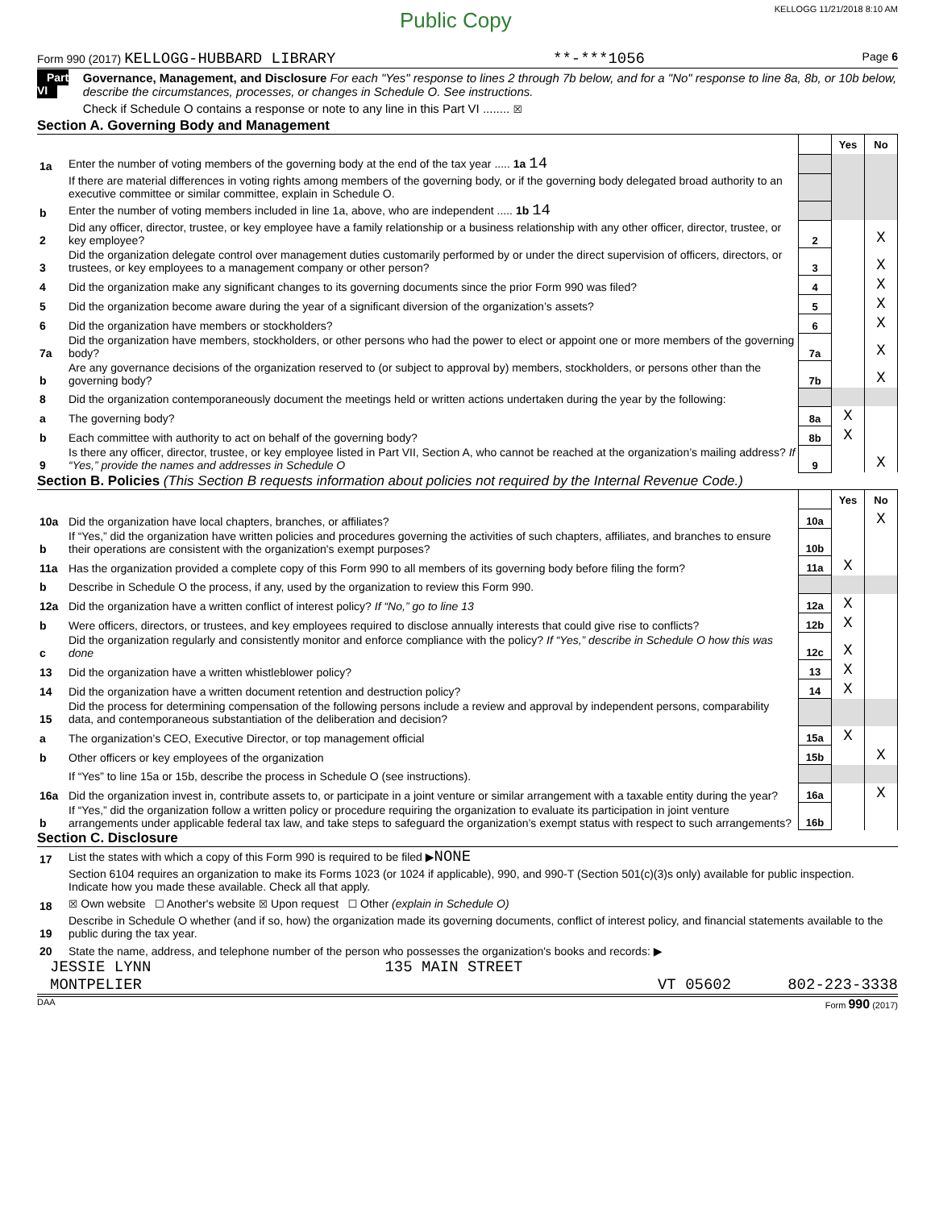Public Copy
KELLOGG 11/21/2018 8:10 AM
Form 990 (2017) KELLOGG-HUBBARD LIBRARY **-***1056 Page 6
Part VI Governance, Management, and Disclosure For each "Yes" response to lines 2 through 7b below, and for a "No" response to line 8a, 8b, or 10b below, describe the circumstances, processes, or changes in Schedule O. See instructions.
Check if Schedule O contains a response or note to any line in this Part VI ........ ☒
Section A. Governing Body and Management
| | | | Yes | No |
| 1a | Enter the number of voting members of the governing body at the end of the tax year ..... 1a 14 | | | |
| | If there are material differences in voting rights among members of the governing body, or if the governing body delegated broad authority to an executive committee or similar committee, explain in Schedule O. | | | |
| b | Enter the number of voting members included in line 1a, above, who are independent ..... 1b 14 | | | |
| 2 | Did any officer, director, trustee, or key employee have a family relationship or a business relationship with any other officer, director, trustee, or key employee? | 2 | | X |
| 3 | Did the organization delegate control over management duties customarily performed by or under the direct supervision of officers, directors, or trustees, or key employees to a management company or other person? | 3 | | X |
| 4 | Did the organization make any significant changes to its governing documents since the prior Form 990 was filed? | 4 | | X |
| 5 | Did the organization become aware during the year of a significant diversion of the organization’s assets? | 5 | | X |
| 6 | Did the organization have members or stockholders? | 6 | | X |
| 7a | Did the organization have members, stockholders, or other persons who had the power to elect or appoint one or more members of the governing body? | 7a | | X |
| b | Are any governance decisions of the organization reserved to (or subject to approval by) members, stockholders, or persons other than the governing body? | 7b | | X |
| 8 | Did the organization contemporaneously document the meetings held or written actions undertaken during the year by the following: | | | |
| a | The governing body? | 8a | X | |
| b | Each committee with authority to act on behalf of the governing body? | 8b | X | |
| 9 | Is there any officer, director, trustee, or key employee listed in Part VII, Section A, who cannot be reached at the organization’s mailing address? If “Yes,” provide the names and addresses in Schedule O | 9 | | X |
Section B. Policies (This Section B requests information about policies not required by the Internal Revenue Code.)
| | | | Yes | No |
| 10a | Did the organization have local chapters, branches, or affiliates? | 10a | | X |
| b | If “Yes,” did the organization have written policies and procedures governing the activities of such chapters, affiliates, and branches to ensure their operations are consistent with the organization's exempt purposes? | 10b | | |
| 11a | Has the organization provided a complete copy of this Form 990 to all members of its governing body before filing the form? | 11a | X | |
| b | Describe in Schedule O the process, if any, used by the organization to review this Form 990. | | | |
| 12a | Did the organization have a written conflict of interest policy? If “No,” go to line 13 | 12a | X | |
| b | Were officers, directors, or trustees, and key employees required to disclose annually interests that could give rise to conflicts? | 12b | X | |
| c | Did the organization regularly and consistently monitor and enforce compliance with the policy? If “Yes,” describe in Schedule O how this was done | 12c | X | |
| 13 | Did the organization have a written whistleblower policy? | 13 | X | |
| 14 | Did the organization have a written document retention and destruction policy? | 14 | X | |
| 15 | Did the process for determining compensation of the following persons include a review and approval by independent persons, comparability data, and contemporaneous substantiation of the deliberation and decision? | | | |
| a | The organization’s CEO, Executive Director, or top management official | 15a | X | |
| b | Other officers or key employees of the organization | 15b | | X |
| | If “Yes” to line 15a or 15b, describe the process in Schedule O (see instructions). | | | |
| 16a | Did the organization invest in, contribute assets to, or participate in a joint venture or similar arrangement with a taxable entity during the year? | 16a | | X |
| b | If “Yes,” did the organization follow a written policy or procedure requiring the organization to evaluate its participation in joint venture arrangements under applicable federal tax law, and take steps to safeguard the organization’s exempt status with respect to such arrangements? | 16b | | |
Section C. Disclosure
| 17 | List the states with which a copy of this Form 990 is required to be filed ▶ NONE |
| 18 | Section 6104 requires an organization to make its Forms 1023 (or 1024 if applicable), 990, and 990-T (Section 501(c)(3)s only) available for public inspection. Indicate how you made these available. Check all that apply. ☒ Own website ☐ Another's website ☒ Upon request ☐ Other (explain in Schedule O) |
| 19 | Describe in Schedule O whether (and if so, how) the organization made its governing documents, conflict of interest policy, and financial statements available to the public during the tax year. |
| 20 | State the name, address, and telephone number of the person who possesses the organization's books and records: ▶ |
JESSIE LYNN 135 MAIN STREET
MONTPELIER VT 05602 802-223-3338
DAA Form 990 (2017)